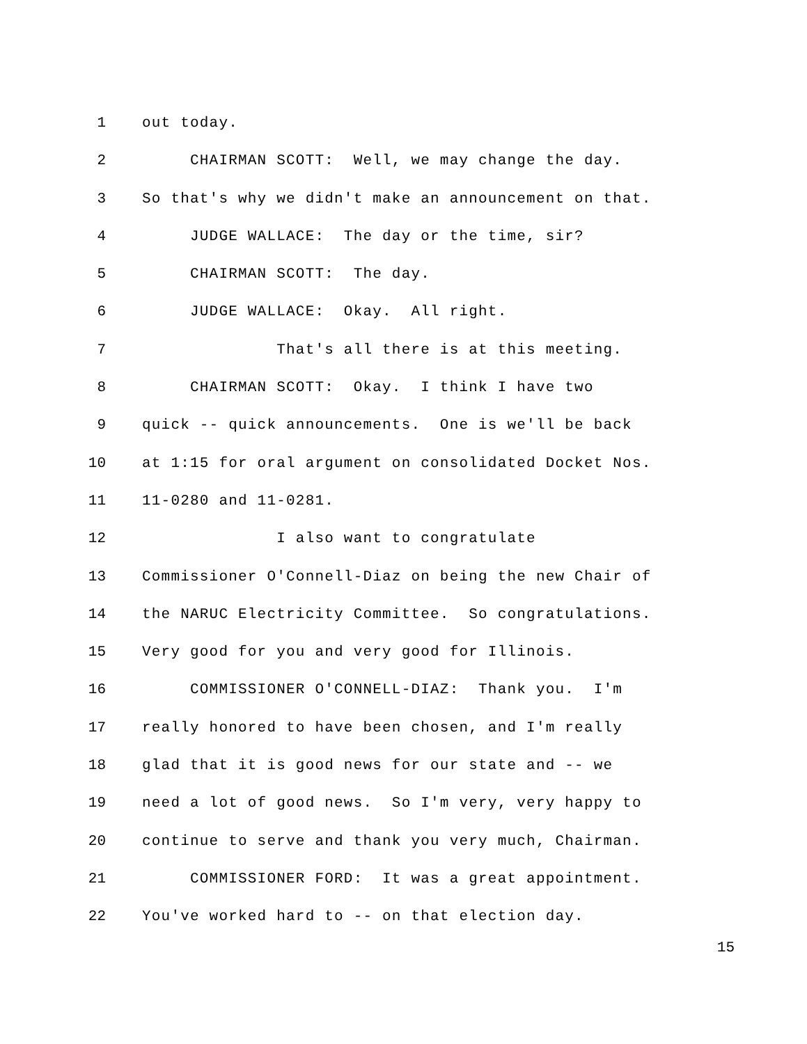1 out today.
2 CHAIRMAN SCOTT: Well, we may change the day.
3 So that's why we didn't make an announcement on that.
4 JUDGE WALLACE: The day or the time, sir?
5 CHAIRMAN SCOTT: The day.
6 JUDGE WALLACE: Okay. All right.
7 That's all there is at this meeting.
8 CHAIRMAN SCOTT: Okay. I think I have two
9 quick -- quick announcements. One is we'll be back
10 at 1:15 for oral argument on consolidated Docket Nos.
11 11-0280 and 11-0281.
12 I also want to congratulate
13 Commissioner O'Connell-Diaz on being the new Chair of
14 the NARUC Electricity Committee. So congratulations.
15 Very good for you and very good for Illinois.
16 COMMISSIONER O'CONNELL-DIAZ: Thank you. I'm
17 really honored to have been chosen, and I'm really
18 glad that it is good news for our state and -- we
19 need a lot of good news. So I'm very, very happy to
20 continue to serve and thank you very much, Chairman.
21 COMMISSIONER FORD: It was a great appointment.
22 You've worked hard to -- on that election day.
15